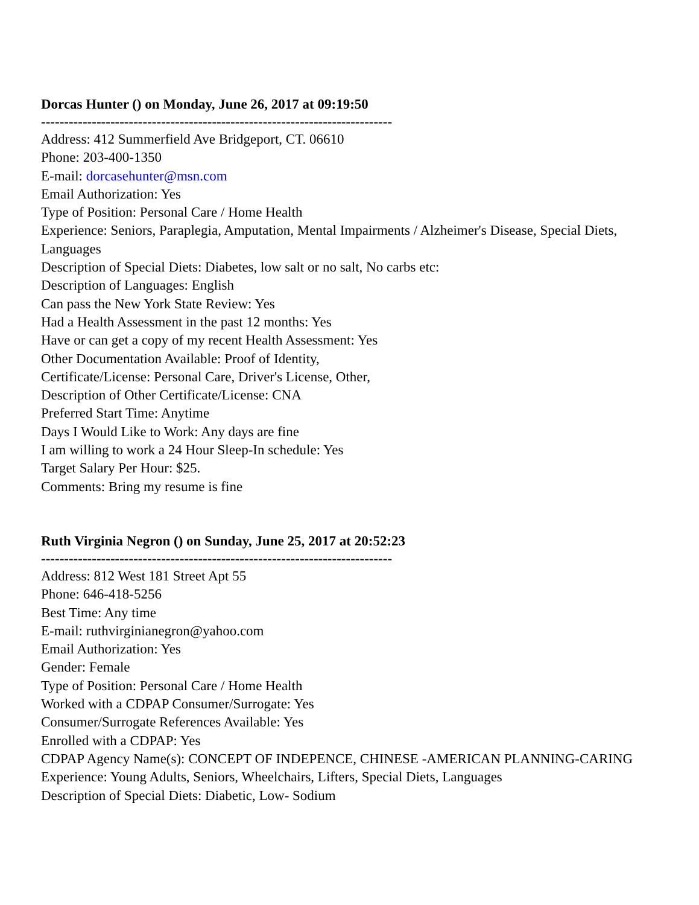Dorcas Hunter () on Monday, June 26, 2017 at 09:19:50
----------------------------------------------------------------------------
Address: 412 Summerfield Ave Bridgeport, CT. 06610
Phone: 203-400-1350
E-mail: dorcasehunter@msn.com
Email Authorization: Yes
Type of Position: Personal Care / Home Health
Experience: Seniors, Paraplegia, Amputation, Mental Impairments / Alzheimer's Disease, Special Diets, Languages
Description of Special Diets: Diabetes, low salt or no salt, No carbs etc:
Description of Languages: English
Can pass the New York State Review: Yes
Had a Health Assessment in the past 12 months: Yes
Have or can get a copy of my recent Health Assessment: Yes
Other Documentation Available: Proof of Identity,
Certificate/License: Personal Care, Driver's License, Other,
Description of Other Certificate/License: CNA
Preferred Start Time: Anytime
Days I Would Like to Work: Any days are fine
I am willing to work a 24 Hour Sleep-In schedule: Yes
Target Salary Per Hour: $25.
Comments: Bring my resume is fine
Ruth Virginia Negron () on Sunday, June 25, 2017 at 20:52:23
----------------------------------------------------------------------------
Address: 812 West 181 Street Apt 55
Phone: 646-418-5256
Best Time: Any time
E-mail: ruthvirginianegron@yahoo.com
Email Authorization: Yes
Gender: Female
Type of Position: Personal Care / Home Health
Worked with a CDPAP Consumer/Surrogate: Yes
Consumer/Surrogate References Available: Yes
Enrolled with a CDPAP: Yes
CDPAP Agency Name(s): CONCEPT OF INDEPENCE, CHINESE -AMERICAN PLANNING-CARING
Experience: Young Adults, Seniors, Wheelchairs, Lifters, Special Diets, Languages
Description of Special Diets: Diabetic, Low- Sodium